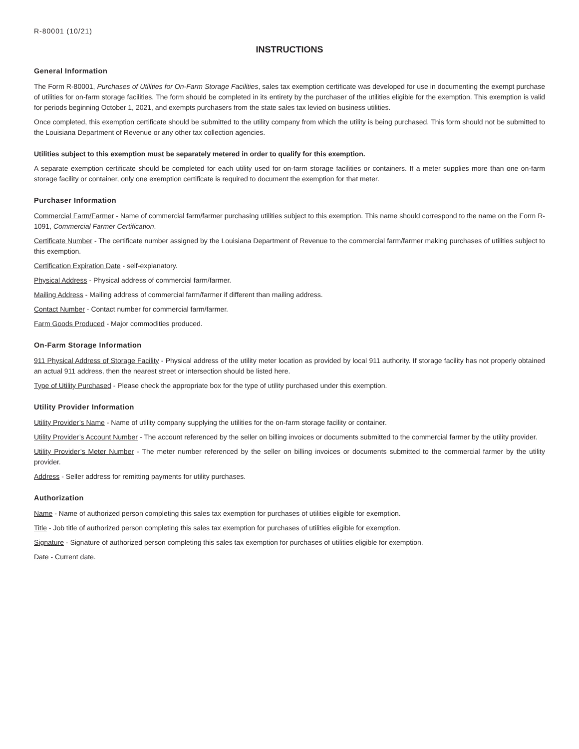R-80001 (10/21)
INSTRUCTIONS
General Information
The Form R-80001, Purchases of Utilities for On-Farm Storage Facilities, sales tax exemption certificate was developed for use in documenting the exempt purchase of utilities for on-farm storage facilities. The form should be completed in its entirety by the purchaser of the utilities eligible for the exemption. This exemption is valid for periods beginning October 1, 2021, and exempts purchasers from the state sales tax levied on business utilities.
Once completed, this exemption certificate should be submitted to the utility company from which the utility is being purchased. This form should not be submitted to the Louisiana Department of Revenue or any other tax collection agencies.
Utilities subject to this exemption must be separately metered in order to qualify for this exemption.
A separate exemption certificate should be completed for each utility used for on-farm storage facilities or containers. If a meter supplies more than one on-farm storage facility or container, only one exemption certificate is required to document the exemption for that meter.
Purchaser Information
Commercial Farm/Farmer - Name of commercial farm/farmer purchasing utilities subject to this exemption. This name should correspond to the name on the Form R-1091, Commercial Farmer Certification.
Certificate Number - The certificate number assigned by the Louisiana Department of Revenue to the commercial farm/farmer making purchases of utilities subject to this exemption.
Certification Expiration Date - self-explanatory.
Physical Address - Physical address of commercial farm/farmer.
Mailing Address - Mailing address of commercial farm/farmer if different than mailing address.
Contact Number - Contact number for commercial farm/farmer.
Farm Goods Produced - Major commodities produced.
On-Farm Storage Information
911 Physical Address of Storage Facility - Physical address of the utility meter location as provided by local 911 authority. If storage facility has not properly obtained an actual 911 address, then the nearest street or intersection should be listed here.
Type of Utility Purchased - Please check the appropriate box for the type of utility purchased under this exemption.
Utility Provider Information
Utility Provider’s Name - Name of utility company supplying the utilities for the on-farm storage facility or container.
Utility Provider’s Account Number - The account referenced by the seller on billing invoices or documents submitted to the commercial farmer by the utility provider.
Utility Provider’s Meter Number - The meter number referenced by the seller on billing invoices or documents submitted to the commercial farmer by the utility provider.
Address - Seller address for remitting payments for utility purchases.
Authorization
Name - Name of authorized person completing this sales tax exemption for purchases of utilities eligible for exemption.
Title - Job title of authorized person completing this sales tax exemption for purchases of utilities eligible for exemption.
Signature - Signature of authorized person completing this sales tax exemption for purchases of utilities eligible for exemption.
Date - Current date.